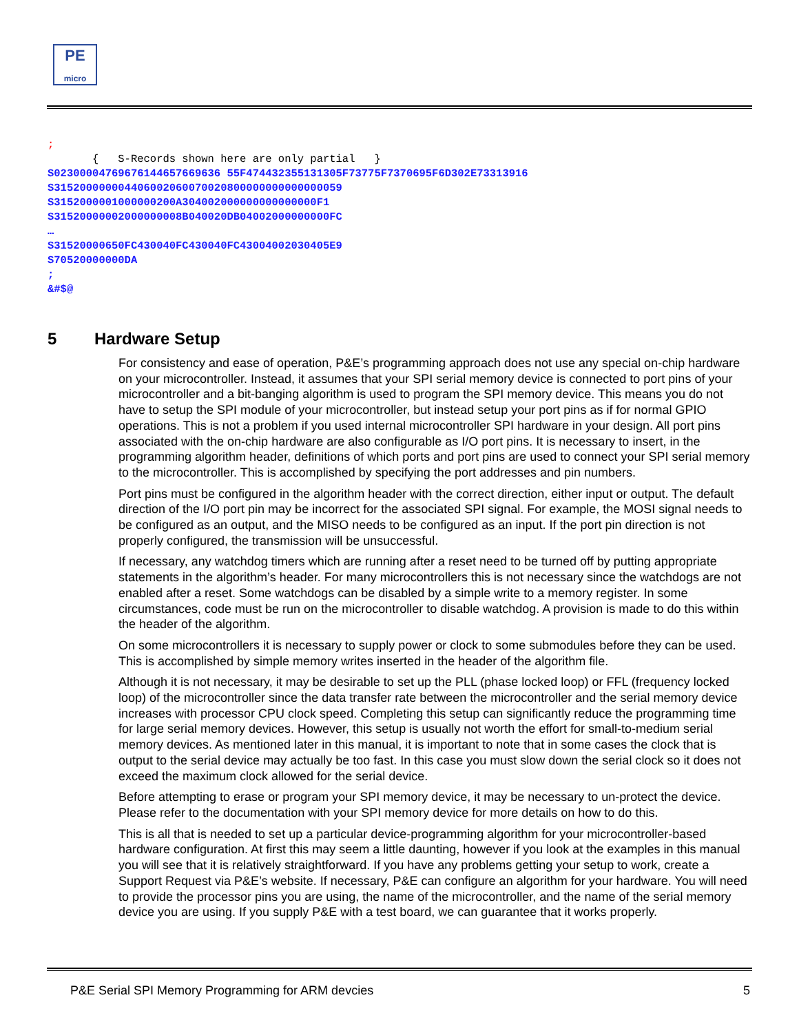PE
micro
; { S-Records shown here are only partial } S02300004769676144657669636 55F474432355131305F73775F7370695F6D302E73313916 S315200000004406002060070020800000000000000059 S3152000001000000200A304002000000000000000F1 S31520000002000000008B040020DB04002000000000FC … S31520000650FC430040FC430040FC43004002030405E9 S70520000000DA ; &#$@
5 Hardware Setup
For consistency and ease of operation, P&E’s programming approach does not use any special on-chip hardware on your microcontroller. Instead, it assumes that your SPI serial memory device is connected to port pins of your microcontroller and a bit-banging algorithm is used to program the SPI memory device. This means you do not have to setup the SPI module of your microcontroller, but instead setup your port pins as if for normal GPIO operations. This is not a problem if you used internal microcontroller SPI hardware in your design. All port pins associated with the on-chip hardware are also configurable as I/O port pins. It is necessary to insert, in the programming algorithm header, definitions of which ports and port pins are used to connect your SPI serial memory to the microcontroller. This is accomplished by specifying the port addresses and pin numbers.
Port pins must be configured in the algorithm header with the correct direction, either input or output. The default direction of the I/O port pin may be incorrect for the associated SPI signal. For example, the MOSI signal needs to be configured as an output, and the MISO needs to be configured as an input. If the port pin direction is not properly configured, the transmission will be unsuccessful.
If necessary, any watchdog timers which are running after a reset need to be turned off by putting appropriate statements in the algorithm’s header. For many microcontrollers this is not necessary since the watchdogs are not enabled after a reset. Some watchdogs can be disabled by a simple write to a memory register. In some circumstances, code must be run on the microcontroller to disable watchdog. A provision is made to do this within the header of the algorithm.
On some microcontrollers it is necessary to supply power or clock to some submodules before they can be used. This is accomplished by simple memory writes inserted in the header of the algorithm file.
Although it is not necessary, it may be desirable to set up the PLL (phase locked loop) or FFL (frequency locked loop) of the microcontroller since the data transfer rate between the microcontroller and the serial memory device increases with processor CPU clock speed. Completing this setup can significantly reduce the programming time for large serial memory devices. However, this setup is usually not worth the effort for small-to-medium serial memory devices. As mentioned later in this manual, it is important to note that in some cases the clock that is output to the serial device may actually be too fast. In this case you must slow down the serial clock so it does not exceed the maximum clock allowed for the serial device.
Before attempting to erase or program your SPI memory device, it may be necessary to un-protect the device. Please refer to the documentation with your SPI memory device for more details on how to do this.
This is all that is needed to set up a particular device-programming algorithm for your microcontroller-based hardware configuration. At first this may seem a little daunting, however if you look at the examples in this manual you will see that it is relatively straightforward. If you have any problems getting your setup to work, create a Support Request via P&E’s website. If necessary, P&E can configure an algorithm for your hardware. You will need to provide the processor pins you are using, the name of the microcontroller, and the name of the serial memory device you are using. If you supply P&E with a test board, we can guarantee that it works properly.
P&E Serial SPI Memory Programming for ARM devcies 5